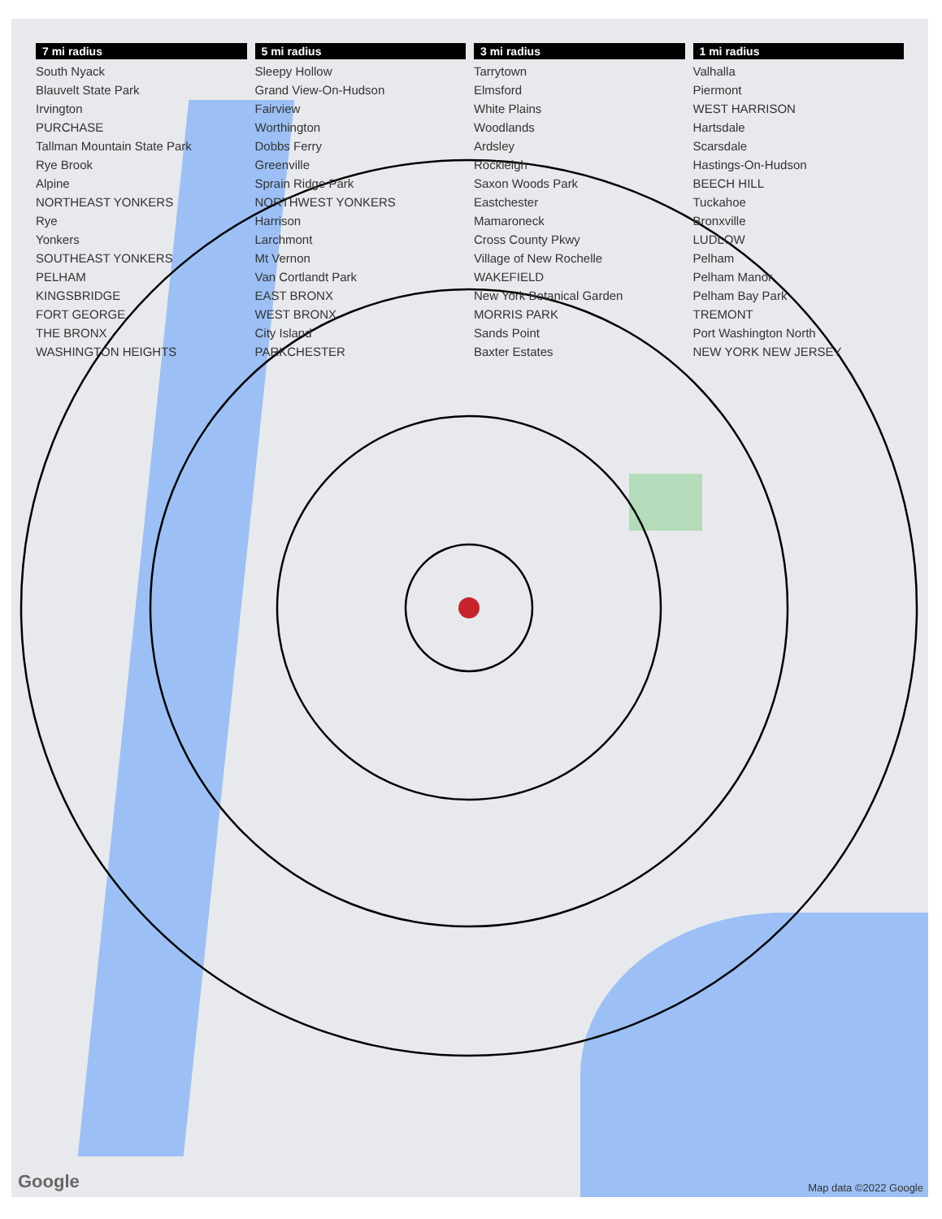7 mi radius 5 mi radius 3 mi radius 1 mi radius South Nyack Sleepy Hollow Tarrytown Valhalla Blauvelt State Park Grand View-On-Hudson Elmsford Piermont Irvington Fairview White Plains WEST HARRISON PURCHASE Worthington Woodlands Hartsdale Tallman Mountain State Park Dobbs Ferry Ardsley Scarsdale Rye Brook Greenville Rockleigh Hastings-On-Hudson Alpine Sprain Ridge Park Saxon Woods Park BEECH HILL NORTHEAST YONKERS NORTHWEST YONKERS Eastchester Tuckahoe Rye Harrison Mamaroneck Bronxville Yonkers Larchmont Cross County Pkwy LUDLOW SOUTHEAST YONKERS Mt Vernon Village of New Rochelle Pelham PELHAM Van Cortlandt Park WAKEFIELD Pelham Manor KINGSBRIDGE EAST BRONX New York Botanical Garden Pelham Bay Park FORT GEORGE WEST BRONX MORRIS PARK TREMONT THE BRONX City Island Sands Point Port Washington North WASHINGTON HEIGHTS PARKCHESTER Baxter Estates NEW YORK NEW JERSEY
Google Map data ©2022 Google